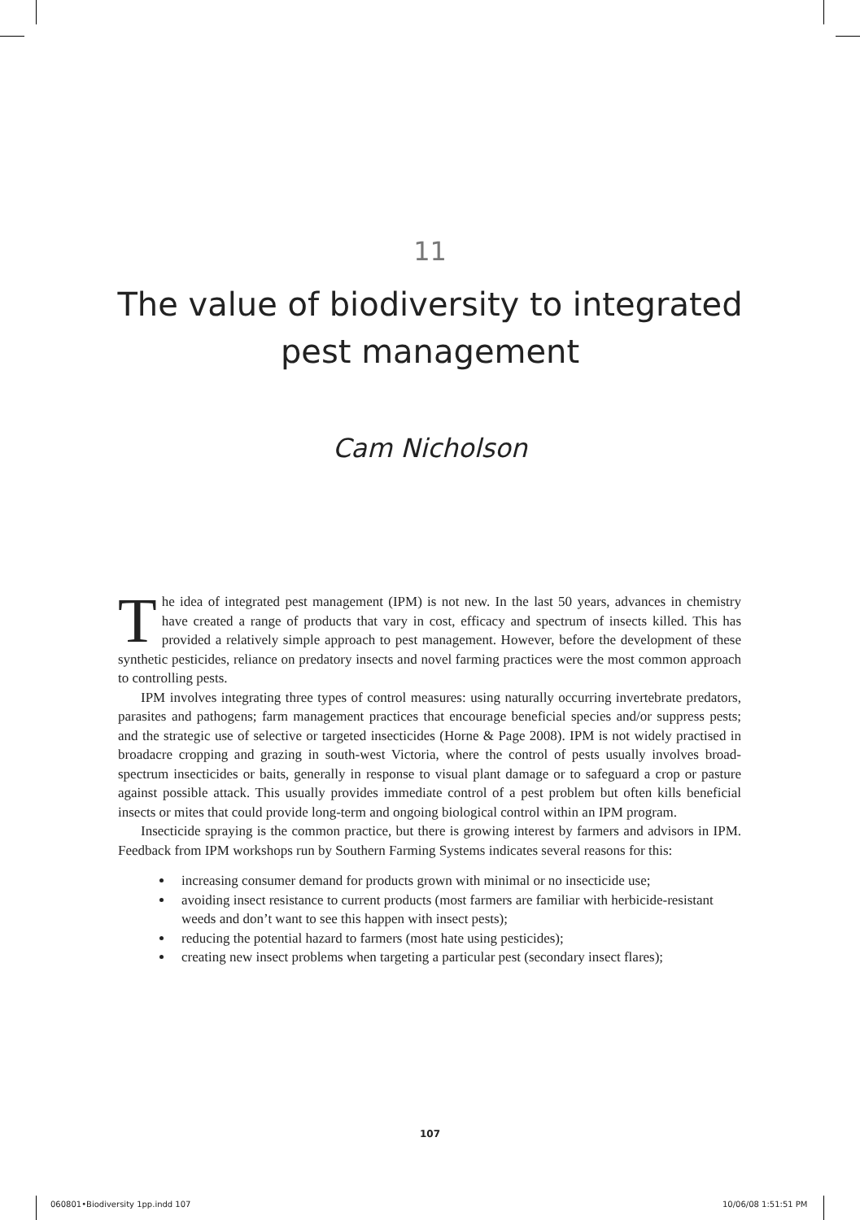11
The value of biodiversity to integrated
pest management
Cam Nicholson
The idea of integrated pest management (IPM) is not new. In the last 50 years, advances in chemistry have created a range of products that vary in cost, efficacy and spectrum of insects killed. This has provided a relatively simple approach to pest management. However, before the development of these synthetic pesticides, reliance on predatory insects and novel farming practices were the most common approach to controlling pests.
IPM involves integrating three types of control measures: using naturally occurring invertebrate predators, parasites and pathogens; farm management practices that encourage beneficial species and/or suppress pests; and the strategic use of selective or targeted insecticides (Horne & Page 2008). IPM is not widely practised in broadacre cropping and grazing in south-west Victoria, where the control of pests usually involves broad-spectrum insecticides or baits, generally in response to visual plant damage or to safeguard a crop or pasture against possible attack. This usually provides immediate control of a pest problem but often kills beneficial insects or mites that could provide long-term and ongoing biological control within an IPM program.
Insecticide spraying is the common practice, but there is growing interest by farmers and advisors in IPM. Feedback from IPM workshops run by Southern Farming Systems indicates several reasons for this:
increasing consumer demand for products grown with minimal or no insecticide use;
avoiding insect resistance to current products (most farmers are familiar with herbicide-resistant weeds and don’t want to see this happen with insect pests);
reducing the potential hazard to farmers (most hate using pesticides);
creating new insect problems when targeting a particular pest (secondary insect flares);
107
060801•Biodiversity 1pp.indd 107
10/06/08 1:51:51 PM